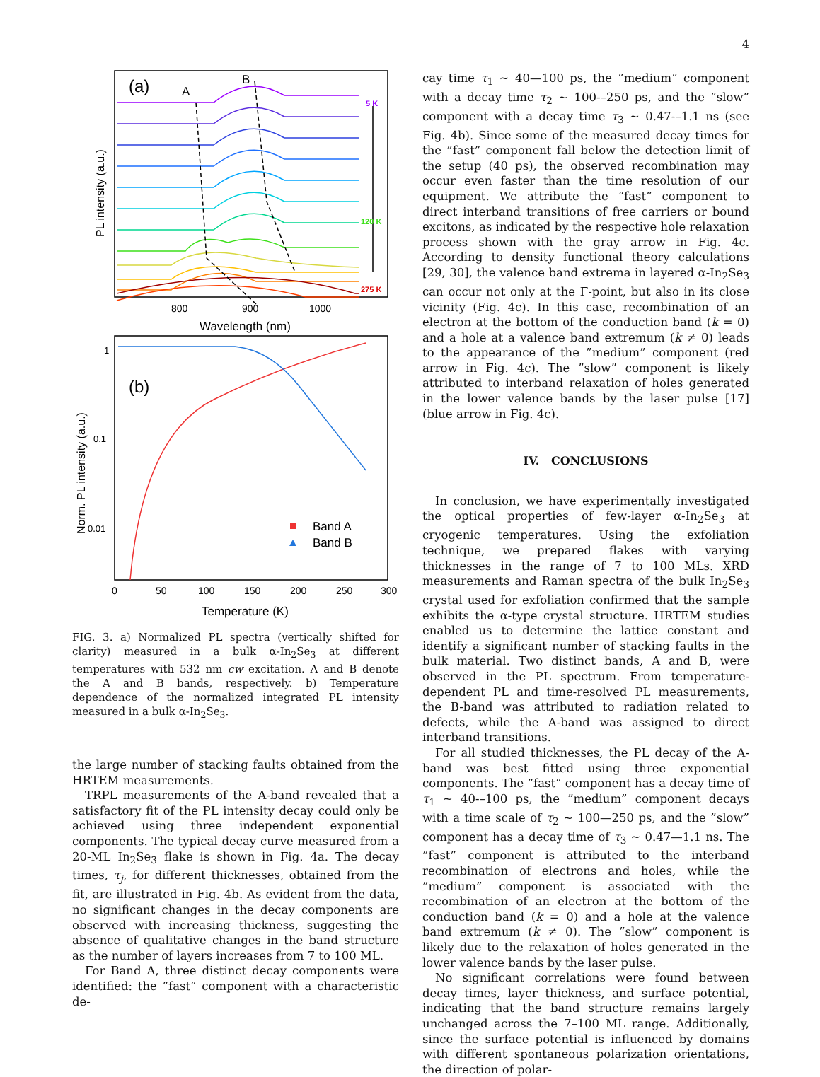4
(a)
A
B
5 K
120 K
275 K
800
900
1000
Wavelength (nm)
PL intensity (a.u.)
(b)
1
0.1
0.01
0
50
100
150
200
250
300
Temperature (K)
Norm. PL intensity (a.u.)
Band A
Band B
FIG. 3. a) Normalized PL spectra (vertically shifted for clarity) measured in a bulk α-In<sub>2</sub>Se<sub>3</sub> at different temperatures with 532 nm cw excitation. A and B denote the A and B bands, respectively. b) Temperature dependence of the normalized integrated PL intensity measured in a bulk α-In<sub>2</sub>Se<sub>3</sub>.
the large number of stacking faults obtained from the HRTEM measurements.
TRPL measurements of the A-band revealed that a satisfactory fit of the PL intensity decay could only be achieved using three independent exponential components. The typical decay curve measured from a 20-ML In<sub>2</sub>Se<sub>3</sub> flake is shown in Fig. 4a. The decay times, τ<sub>j</sub>, for different thicknesses, obtained from the fit, are illustrated in Fig. 4b. As evident from the data, no significant changes in the decay components are observed with increasing thickness, suggesting the absence of qualitative changes in the band structure as the number of layers increases from 7 to 100 ML.
For Band A, three distinct decay components were identified: the ”fast” component with a characteristic de-
cay time τ<sub>1</sub> ∼ 40—100 ps, the ”medium” component with a decay time τ<sub>2</sub> ∼ 100-–250 ps, and the ”slow” component with a decay time τ<sub>3</sub> ∼ 0.47-–1.1 ns (see Fig. 4b). Since some of the measured decay times for the ”fast” component fall below the detection limit of the setup (40 ps), the observed recombination may occur even faster than the time resolution of our equipment. We attribute the ”fast” component to direct interband transitions of free carriers or bound excitons, as indicated by the respective hole relaxation process shown with the gray arrow in Fig. 4c. According to density functional theory calculations [29, 30], the valence band extrema in layered α-In<sub>2</sub>Se<sub>3</sub> can occur not only at the Γ-point, but also in its close vicinity (Fig. 4c). In this case, recombination of an electron at the bottom of the conduction band (k = 0) and a hole at a valence band extremum (k ≠ 0) leads to the appearance of the ”medium” component (red arrow in Fig. 4c). The ”slow” component is likely attributed to interband relaxation of holes generated in the lower valence bands by the laser pulse [17] (blue arrow in Fig. 4c).
IV. CONCLUSIONS
In conclusion, we have experimentally investigated the optical properties of few-layer α-In<sub>2</sub>Se<sub>3</sub> at cryogenic temperatures. Using the exfoliation technique, we prepared flakes with varying thicknesses in the range of 7 to 100 MLs. XRD measurements and Raman spectra of the bulk In<sub>2</sub>Se<sub>3</sub> crystal used for exfoliation confirmed that the sample exhibits the α-type crystal structure. HRTEM studies enabled us to determine the lattice constant and identify a significant number of stacking faults in the bulk material. Two distinct bands, A and B, were observed in the PL spectrum. From temperature-dependent PL and time-resolved PL measurements, the B-band was attributed to radiation related to defects, while the A-band was assigned to direct interband transitions.
For all studied thicknesses, the PL decay of the A-band was best fitted using three exponential components. The ”fast” component has a decay time of τ<sub>1</sub> ∼ 40-–100 ps, the ”medium” component decays with a time scale of τ<sub>2</sub> ∼ 100—250 ps, and the ”slow” component has a decay time of τ<sub>3</sub> ∼ 0.47—1.1 ns. The ”fast” component is attributed to the interband recombination of electrons and holes, while the ”medium” component is associated with the recombination of an electron at the bottom of the conduction band (k = 0) and a hole at the valence band extremum (k ≠ 0). The ”slow” component is likely due to the relaxation of holes generated in the lower valence bands by the laser pulse.
No significant correlations were found between decay times, layer thickness, and surface potential, indicating that the band structure remains largely unchanged across the 7–100 ML range. Additionally, since the surface potential is influenced by domains with different spontaneous polarization orientations, the direction of polar-